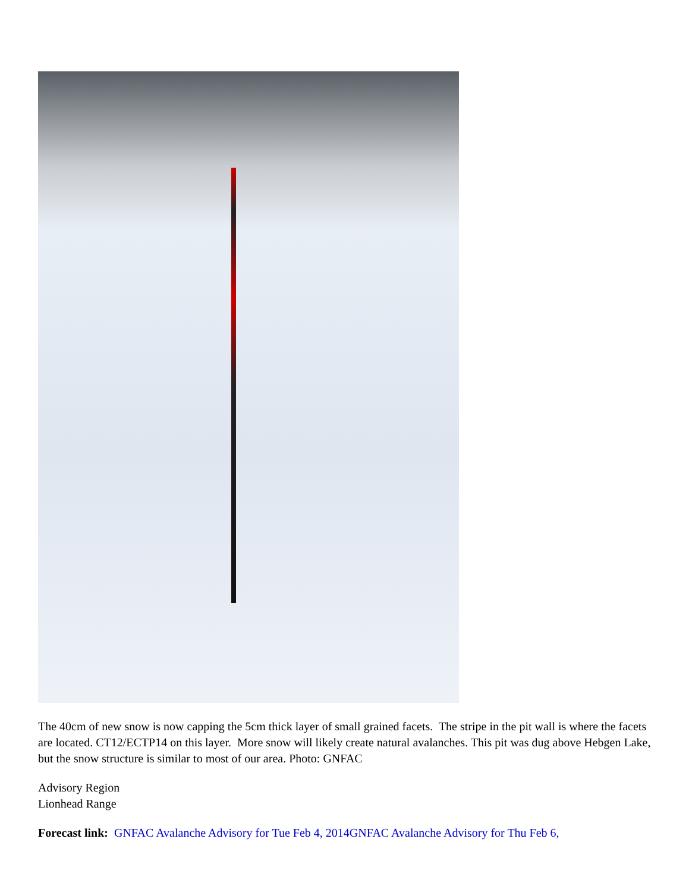The 40cm of new snow is now capping the 5cm thick layer of small grained facets. The stripe in the pit wall is where the facets are located. CT12/ECTP14 on this layer. More snow will likely create natural avalanches. This pit was dug above Hebgen Lake, but the snow structure is similar to most of our area. Photo: GNFAC
Advisory Region
Lionhead Range
Forecast link: GNFAC Avalanche Advisory for Tue Feb 4, 2014GNFAC Avalanche Advisory for Thu Feb 6,